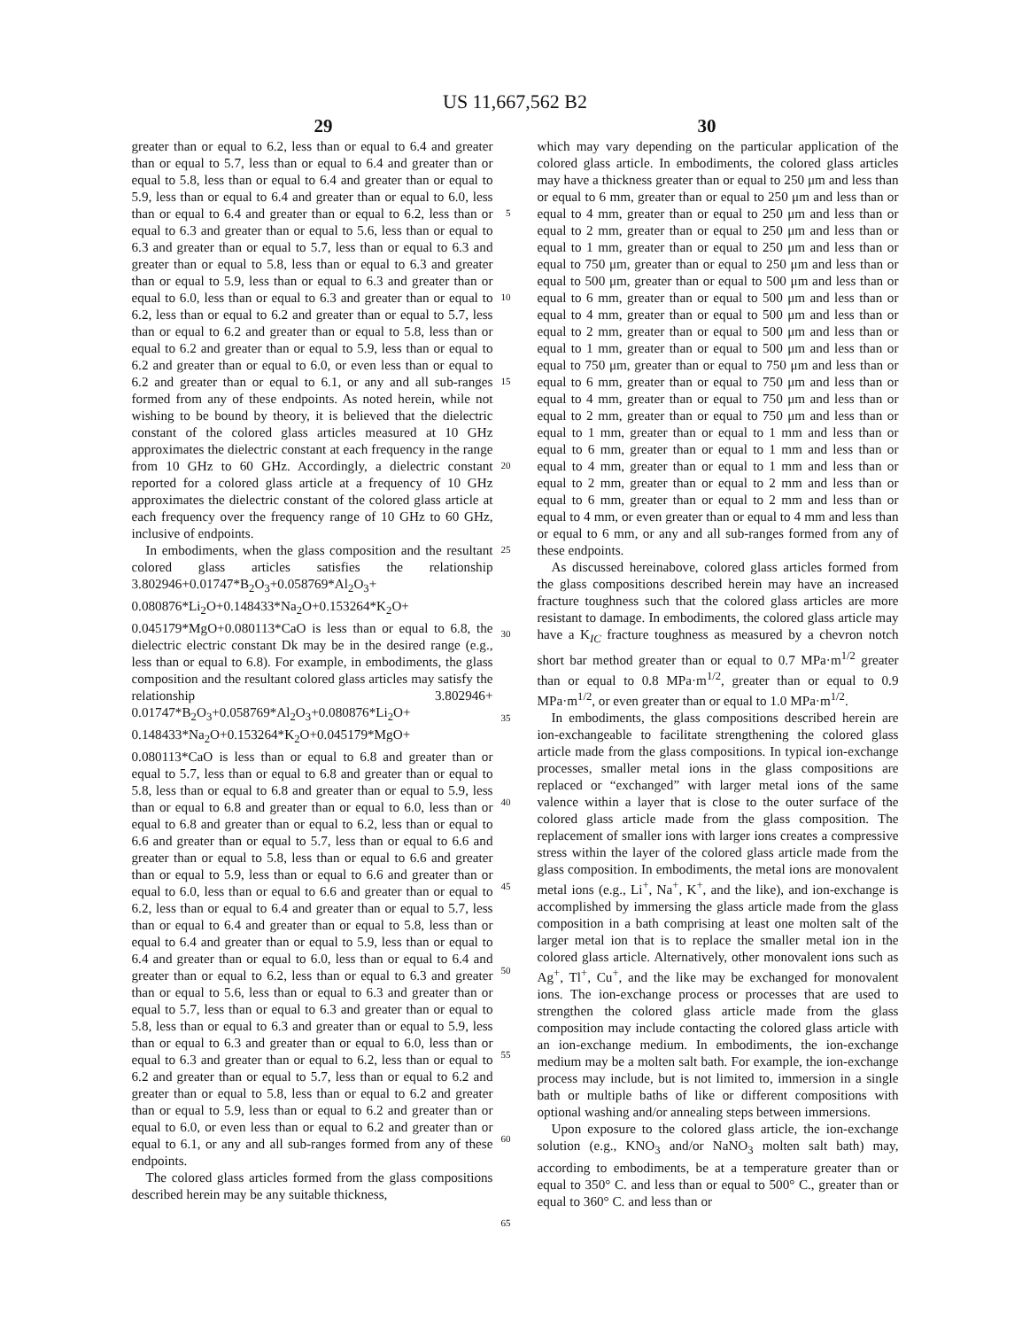US 11,667,562 B2
29 30
greater than or equal to 6.2, less than or equal to 6.4 and greater than or equal to 5.7, less than or equal to 6.4 and greater than or equal to 5.8, less than or equal to 6.4 and greater than or equal to 5.9, less than or equal to 6.4 and greater than or equal to 6.0, less than or equal to 6.4 and greater than or equal to 6.2, less than or equal to 6.3 and greater than or equal to 5.6, less than or equal to 6.3 and greater than or equal to 5.7, less than or equal to 6.3 and greater than or equal to 5.8, less than or equal to 6.3 and greater than or equal to 5.9, less than or equal to 6.3 and greater than or equal to 6.0, less than or equal to 6.3 and greater than or equal to 6.2, less than or equal to 6.2 and greater than or equal to 5.7, less than or equal to 6.2 and greater than or equal to 5.8, less than or equal to 6.2 and greater than or equal to 5.9, less than or equal to 6.2 and greater than or equal to 6.0, or even less than or equal to 6.2 and greater than or equal to 6.1, or any and all sub-ranges formed from any of these endpoints. As noted herein, while not wishing to be bound by theory, it is believed that the dielectric constant of the colored glass articles measured at 10 GHz approximates the dielectric constant at each frequency in the range from 10 GHz to 60 GHz. Accordingly, a dielectric constant reported for a colored glass article at a frequency of 10 GHz approximates the dielectric constant of the colored glass article at each frequency over the frequency range of 10 GHz to 60 GHz, inclusive of endpoints.
In embodiments, when the glass composition and the resultant colored glass articles satisfies the relationship 3.802946+0.01747*B<sub>2</sub>O<sub>3</sub>+0.058769*Al<sub>2</sub>O<sub>3</sub>+ 0.080876*Li<sub>2</sub>O+0.148433*Na<sub>2</sub>O+0.153264*K<sub>2</sub>O+ 0.045179*MgO+0.080113*CaO is less than or equal to 6.8, the dielectric electric constant Dk may be in the desired range (e.g., less than or equal to 6.8). For example, in embodiments, the glass composition and the resultant colored glass articles may satisfy the relationship 3.802946+ 0.01747*B<sub>2</sub>O<sub>3</sub>+0.058769*Al<sub>2</sub>O<sub>3</sub>+0.080876*Li<sub>2</sub>O+ 0.148433*Na<sub>2</sub>O+0.153264*K<sub>2</sub>O+0.045179*MgO+ 0.080113*CaO is less than or equal to 6.8 and greater than or equal to 5.7, less than or equal to 6.8 and greater than or equal to 5.8, less than or equal to 6.8 and greater than or equal to 5.9, less than or equal to 6.8 and greater than or equal to 6.0, less than or equal to 6.8 and greater than or equal to 6.2, less than or equal to 6.6 and greater than or equal to 5.7, less than or equal to 6.6 and greater than or equal to 5.8, less than or equal to 6.6 and greater than or equal to 5.9, less than or equal to 6.6 and greater than or equal to 6.0, less than or equal to 6.6 and greater than or equal to 6.2, less than or equal to 6.4 and greater than or equal to 5.7, less than or equal to 6.4 and greater than or equal to 5.8, less than or equal to 6.4 and greater than or equal to 5.9, less than or equal to 6.4 and greater than or equal to 6.0, less than or equal to 6.4 and greater than or equal to 6.2, less than or equal to 6.3 and greater than or equal to 5.6, less than or equal to 6.3 and greater than or equal to 5.7, less than or equal to 6.3 and greater than or equal to 5.8, less than or equal to 6.3 and greater than or equal to 5.9, less than or equal to 6.3 and greater than or equal to 6.0, less than or equal to 6.3 and greater than or equal to 6.2, less than or equal to 6.2 and greater than or equal to 5.7, less than or equal to 6.2 and greater than or equal to 5.8, less than or equal to 6.2 and greater than or equal to 5.9, less than or equal to 6.2 and greater than or equal to 6.0, or even less than or equal to 6.2 and greater than or equal to 6.1, or any and all sub-ranges formed from any of these endpoints.
The colored glass articles formed from the glass compositions described herein may be any suitable thickness,
5
10
15
20
25
30
35
40
45
50
55
60
65
which may vary depending on the particular application of the colored glass article. In embodiments, the colored glass articles may have a thickness greater than or equal to 250 μm and less than or equal to 6 mm, greater than or equal to 250 μm and less than or equal to 4 mm, greater than or equal to 250 μm and less than or equal to 2 mm, greater than or equal to 250 μm and less than or equal to 1 mm, greater than or equal to 250 μm and less than or equal to 750 μm, greater than or equal to 250 μm and less than or equal to 500 μm, greater than or equal to 500 μm and less than or equal to 6 mm, greater than or equal to 500 μm and less than or equal to 4 mm, greater than or equal to 500 μm and less than or equal to 2 mm, greater than or equal to 500 μm and less than or equal to 1 mm, greater than or equal to 500 μm and less than or equal to 750 μm, greater than or equal to 750 μm and less than or equal to 6 mm, greater than or equal to 750 μm and less than or equal to 4 mm, greater than or equal to 750 μm and less than or equal to 2 mm, greater than or equal to 750 μm and less than or equal to 1 mm, greater than or equal to 1 mm and less than or equal to 6 mm, greater than or equal to 1 mm and less than or equal to 4 mm, greater than or equal to 1 mm and less than or equal to 2 mm, greater than or equal to 2 mm and less than or equal to 6 mm, greater than or equal to 2 mm and less than or equal to 4 mm, or even greater than or equal to 4 mm and less than or equal to 6 mm, or any and all sub-ranges formed from any of these endpoints.
As discussed hereinabove, colored glass articles formed from the glass compositions described herein may have an increased fracture toughness such that the colored glass articles are more resistant to damage. In embodiments, the colored glass article may have a K<sub>IC</sub> fracture toughness as measured by a chevron notch short bar method greater than or equal to 0.7 MPa·m<sup>1/2</sup> greater than or equal to 0.8 MPa·m<sup>1/2</sup>, greater than or equal to 0.9 MPa·m<sup>1/2</sup>, or even greater than or equal to 1.0 MPa·m<sup>1/2</sup>.
In embodiments, the glass compositions described herein are ion-exchangeable to facilitate strengthening the colored glass article made from the glass compositions. In typical ion-exchange processes, smaller metal ions in the glass compositions are replaced or “exchanged” with larger metal ions of the same valence within a layer that is close to the outer surface of the colored glass article made from the glass composition. The replacement of smaller ions with larger ions creates a compressive stress within the layer of the colored glass article made from the glass composition. In embodiments, the metal ions are monovalent metal ions (e.g., Li<sup>+</sup>, Na<sup>+</sup>, K<sup>+</sup>, and the like), and ion-exchange is accomplished by immersing the glass article made from the glass composition in a bath comprising at least one molten salt of the larger metal ion that is to replace the smaller metal ion in the colored glass article. Alternatively, other monovalent ions such as Ag<sup>+</sup>, Tl<sup>+</sup>, Cu<sup>+</sup>, and the like may be exchanged for monovalent ions. The ion-exchange process or processes that are used to strengthen the colored glass article made from the glass composition may include contacting the colored glass article with an ion-exchange medium. In embodiments, the ion-exchange medium may be a molten salt bath. For example, the ion-exchange process may include, but is not limited to, immersion in a single bath or multiple baths of like or different compositions with optional washing and/or annealing steps between immersions.
Upon exposure to the colored glass article, the ion-exchange solution (e.g., KNO<sub>3</sub> and/or NaNO<sub>3</sub> molten salt bath) may, according to embodiments, be at a temperature greater than or equal to 350° C. and less than or equal to 500° C., greater than or equal to 360° C. and less than or